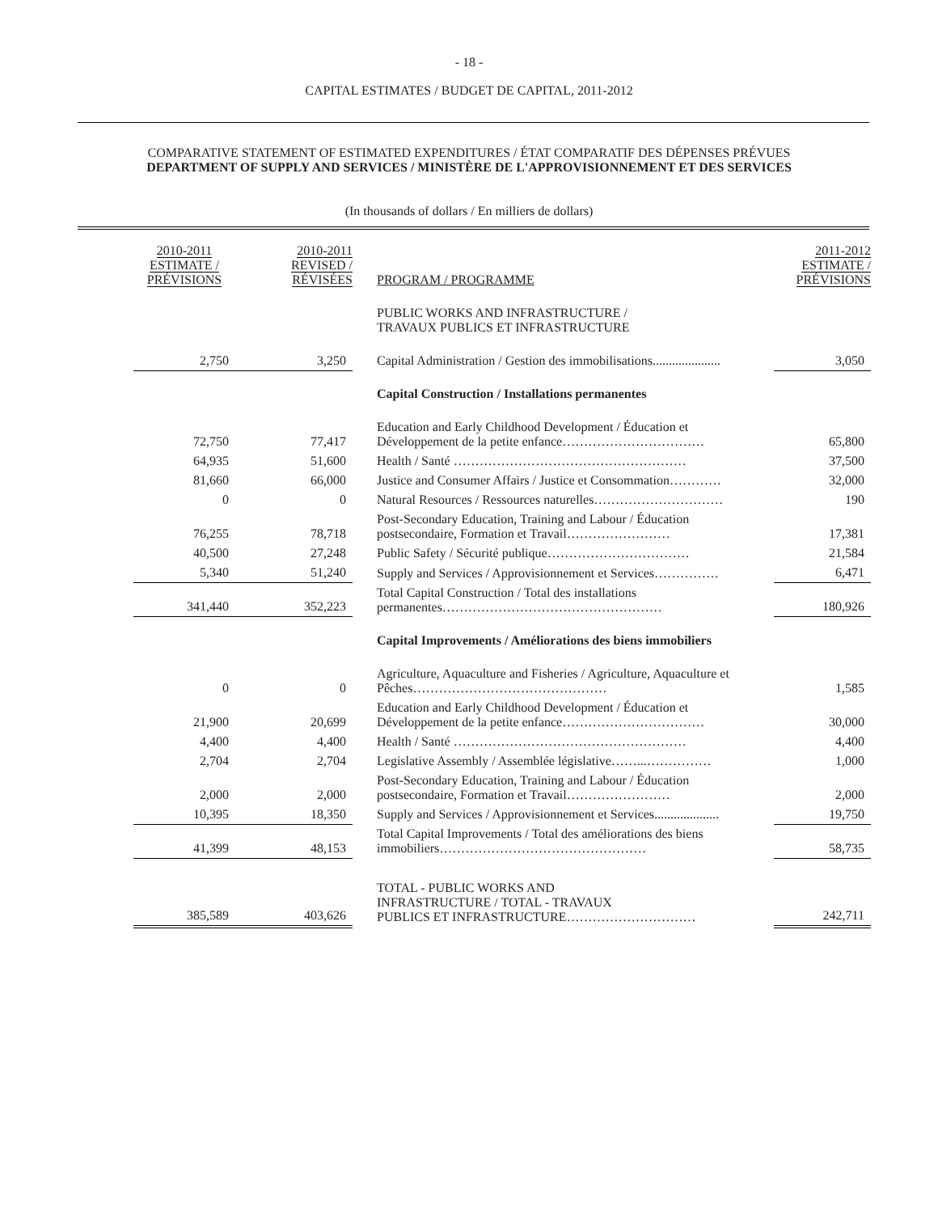- 18 -
CAPITAL ESTIMATES / BUDGET DE CAPITAL, 2011-2012
COMPARATIVE STATEMENT OF ESTIMATED EXPENDITURES / ÉTAT COMPARATIF DES DÉPENSES PRÉVUES
DEPARTMENT OF SUPPLY AND SERVICES / MINISTÈRE DE L'APPROVISIONNEMENT ET DES SERVICES
(In thousands of dollars / En milliers de dollars)
| 2010-2011 ESTIMATE / PRÉVISIONS | 2010-2011 REVISED / RÉVISÉES | PROGRAM / PROGRAMME | 2011-2012 ESTIMATE / PRÉVISIONS |
| --- | --- | --- | --- |
| | | PUBLIC WORKS AND INFRASTRUCTURE / TRAVAUX PUBLICS ET INFRASTRUCTURE | |
| 2,750 | 3,250 | Capital Administration / Gestion des immobilisations..................... | 3,050 |
| | | Capital Construction / Installations permanentes | |
| 72,750 | 77,417 | Education and Early Childhood Development / Éducation et Développement de la petite enfance…………………………… | 65,800 |
| 64,935 | 51,600 | Health / Santé ……………………………………………… | 37,500 |
| 81,660 | 66,000 | Justice and Consumer Affairs / Justice et Consommation………… | 32,000 |
| 0 | 0 | Natural Resources / Ressources naturelles………………………… | 190 |
| 76,255 | 78,718 | Post-Secondary Education, Training and Labour / Éducation postsecondaire, Formation et Travail…………………… | 17,381 |
| 40,500 | 27,248 | Public Safety / Sécurité publique…………………………… | 21,584 |
| 5,340 | 51,240 | Supply and Services / Approvisionnement et Services…………… | 6,471 |
| 341,440 | 352,223 | Total Capital Construction / Total des installations permanentes…………………………………………… | 180,926 |
| | | Capital Improvements / Améliorations des biens immobiliers | |
| 0 | 0 | Agriculture, Aquaculture and Fisheries / Agriculture, Aquaculture et Pêches……………………………………… | 1,585 |
| 21,900 | 20,699 | Education and Early Childhood Development / Éducation et Développement de la petite enfance…………………………… | 30,000 |
| 4,400 | 4,400 | Health / Santé ……………………………………………… | 4,400 |
| 2,704 | 2,704 | Legislative Assembly / Assemblée législative……...…………… | 1,000 |
| 2,000 | 2,000 | Post-Secondary Education, Training and Labour / Éducation postsecondaire, Formation et Travail…………………… | 2,000 |
| 10,395 | 18,350 | Supply and Services / Approvisionnement et Services.................... | 19,750 |
| 41,399 | 48,153 | Total Capital Improvements / Total des améliorations des biens immobiliers………………………………………… | 58,735 |
| 385,589 | 403,626 | TOTAL - PUBLIC WORKS AND INFRASTRUCTURE / TOTAL - TRAVAUX PUBLICS ET INFRASTRUCTURE………………………… | 242,711 |